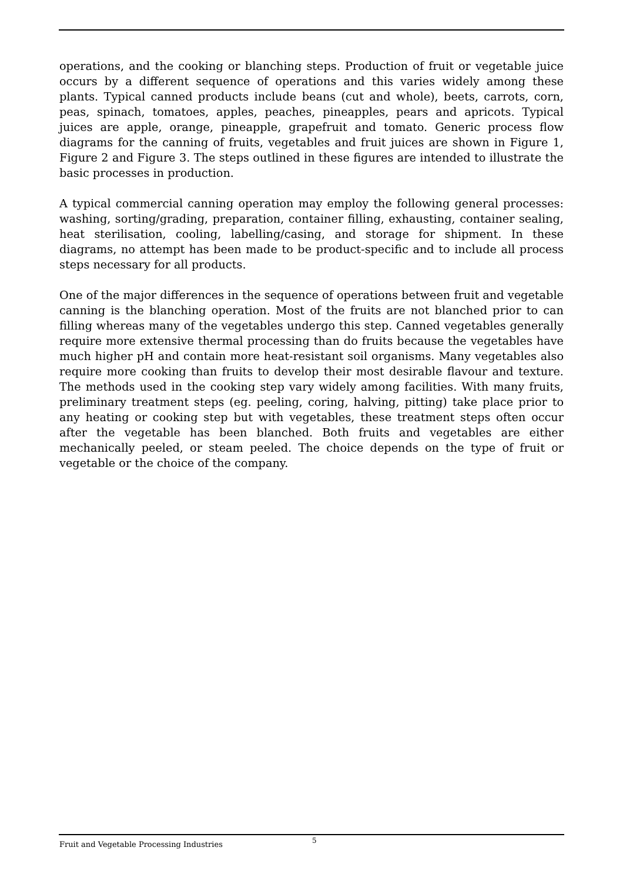operations, and the cooking or blanching steps. Production of fruit or vegetable juice occurs by a different sequence of operations and this varies widely among these plants. Typical canned products include beans (cut and whole), beets, carrots, corn, peas, spinach, tomatoes, apples, peaches, pineapples, pears and apricots. Typical juices are apple, orange, pineapple, grapefruit and tomato. Generic process flow diagrams for the canning of fruits, vegetables and fruit juices are shown in Figure 1, Figure 2 and Figure 3. The steps outlined in these figures are intended to illustrate the basic processes in production.
A typical commercial canning operation may employ the following general processes: washing, sorting/grading, preparation, container filling, exhausting, container sealing, heat sterilisation, cooling, labelling/casing, and storage for shipment. In these diagrams, no attempt has been made to be product-specific and to include all process steps necessary for all products.
One of the major differences in the sequence of operations between fruit and vegetable canning is the blanching operation. Most of the fruits are not blanched prior to can filling whereas many of the vegetables undergo this step. Canned vegetables generally require more extensive thermal processing than do fruits because the vegetables have much higher pH and contain more heat-resistant soil organisms. Many vegetables also require more cooking than fruits to develop their most desirable flavour and texture. The methods used in the cooking step vary widely among facilities. With many fruits, preliminary treatment steps (eg. peeling, coring, halving, pitting) take place prior to any heating or cooking step but with vegetables, these treatment steps often occur after the vegetable has been blanched. Both fruits and vegetables are either mechanically peeled, or steam peeled. The choice depends on the type of fruit or vegetable or the choice of the company.
Fruit and Vegetable Processing Industries
5